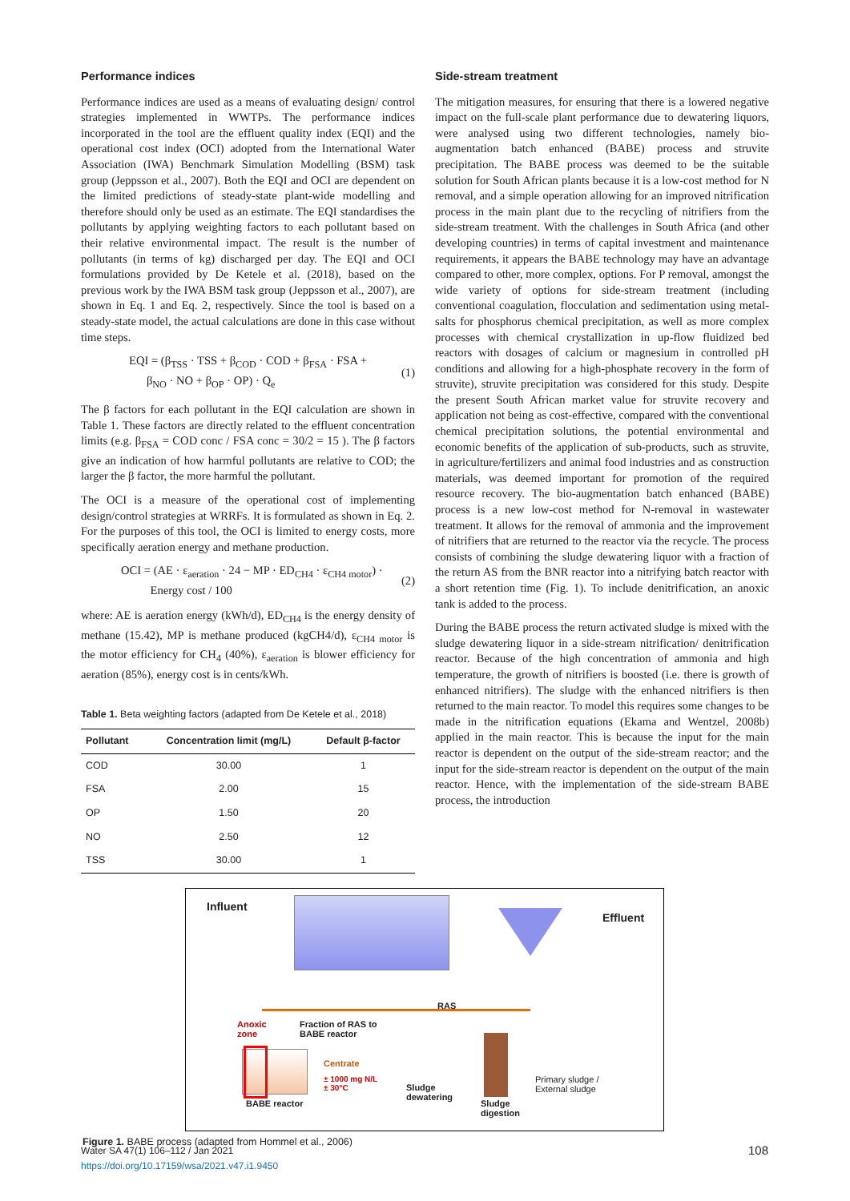Performance indices
Performance indices are used as a means of evaluating design/ control strategies implemented in WWTPs. The performance indices incorporated in the tool are the effluent quality index (EQI) and the operational cost index (OCI) adopted from the International Water Association (IWA) Benchmark Simulation Modelling (BSM) task group (Jeppsson et al., 2007). Both the EQI and OCI are dependent on the limited predictions of steady-state plant-wide modelling and therefore should only be used as an estimate. The EQI standardises the pollutants by applying weighting factors to each pollutant based on their relative environmental impact. The result is the number of pollutants (in terms of kg) discharged per day. The EQI and OCI formulations provided by De Ketele et al. (2018), based on the previous work by the IWA BSM task group (Jeppsson et al., 2007), are shown in Eq. 1 and Eq. 2, respectively. Since the tool is based on a steady-state model, the actual calculations are done in this case without time steps.
EQI = (β<sub>TSS</sub> · TSS + β<sub>COD</sub> · COD + β<sub>FSA</sub> · FSA +
β<sub>NO</sub> · NO + β<sub>OP</sub> · OP) · Q<sub>e</sub>
(1)
The β factors for each pollutant in the EQI calculation are shown in Table 1. These factors are directly related to the effluent concentration limits (e.g. β<sub>FSA</sub> = COD conc / FSA conc = 30/2 = 15 ). The β factors give an indication of how harmful pollutants are relative to COD; the larger the β factor, the more harmful the pollutant.
The OCI is a measure of the operational cost of implementing design/control strategies at WRRFs. It is formulated as shown in Eq. 2. For the purposes of this tool, the OCI is limited to energy costs, more specifically aeration energy and methane production.
OCI = (AE · ε<sub>aeration</sub> · 24 − MP · ED<sub>CH4</sub> · ε<sub>CH4 motor</sub>) ·
Energy cost / 100
(2)
where: AE is aeration energy (kWh/d), ED<sub>CH4</sub> is the energy density of methane (15.42), MP is methane produced (kgCH4/d), ε<sub>CH4 motor</sub> is the motor efficiency for CH<sub>4</sub> (40%), ε<sub>aeration</sub> is blower efficiency for aeration (85%), energy cost is in cents/kWh.
Table 1. Beta weighting factors (adapted from De Ketele et al., 2018)
| Pollutant | Concentration limit (mg/L) | Default β-factor |
| --- | --- | --- |
| COD | 30.00 | 1 |
| FSA | 2.00 | 15 |
| OP | 1.50 | 20 |
| NO | 2.50 | 12 |
| TSS | 30.00 | 1 |
Side-stream treatment
The mitigation measures, for ensuring that there is a lowered negative impact on the full-scale plant performance due to dewatering liquors, were analysed using two different technologies, namely bio-augmentation batch enhanced (BABE) process and struvite precipitation. The BABE process was deemed to be the suitable solution for South African plants because it is a low-cost method for N removal, and a simple operation allowing for an improved nitrification process in the main plant due to the recycling of nitrifiers from the side-stream treatment. With the challenges in South Africa (and other developing countries) in terms of capital investment and maintenance requirements, it appears the BABE technology may have an advantage compared to other, more complex, options. For P removal, amongst the wide variety of options for side-stream treatment (including conventional coagulation, flocculation and sedimentation using metal-salts for phosphorus chemical precipitation, as well as more complex processes with chemical crystallization in up-flow fluidized bed reactors with dosages of calcium or magnesium in controlled pH conditions and allowing for a high-phosphate recovery in the form of struvite), struvite precipitation was considered for this study. Despite the present South African market value for struvite recovery and application not being as cost-effective, compared with the conventional chemical precipitation solutions, the potential environmental and economic benefits of the application of sub-products, such as struvite, in agriculture/fertilizers and animal food industries and as construction materials, was deemed important for promotion of the required resource recovery. The bio-augmentation batch enhanced (BABE) process is a new low-cost method for N-removal in wastewater treatment. It allows for the removal of ammonia and the improvement of nitrifiers that are returned to the reactor via the recycle. The process consists of combining the sludge dewatering liquor with a fraction of the return AS from the BNR reactor into a nitrifying batch reactor with a short retention time (Fig. 1). To include denitrification, an anoxic tank is added to the process.
During the BABE process the return activated sludge is mixed with the sludge dewatering liquor in a side-stream nitrification/ denitrification reactor. Because of the high concentration of ammonia and high temperature, the growth of nitrifiers is boosted (i.e. there is growth of enhanced nitrifiers). The sludge with the enhanced nitrifiers is then returned to the main reactor. To model this requires some changes to be made in the nitrification equations (Ekama and Wentzel, 2008b) applied in the main reactor. This is because the input for the main reactor is dependent on the output of the side-stream reactor; and the input for the side-stream reactor is dependent on the output of the main reactor. Hence, with the implementation of the side-stream BABE process, the introduction
Influent
Effluent
RAS
Anoxic
zone
Fraction of RAS to
BABE reactor
Centrate
± 1000 mg N/L
± 30°C
Sludge
dewatering
Sludge
digestion
Primary sludge /
External sludge
BABE reactor
Figure 1. BABE process (adapted from Hommel et al., 2006)
Water SA 47(1) 106–112 / Jan 2021
https://doi.org/10.17159/wsa/2021.v47.i1.9450
108